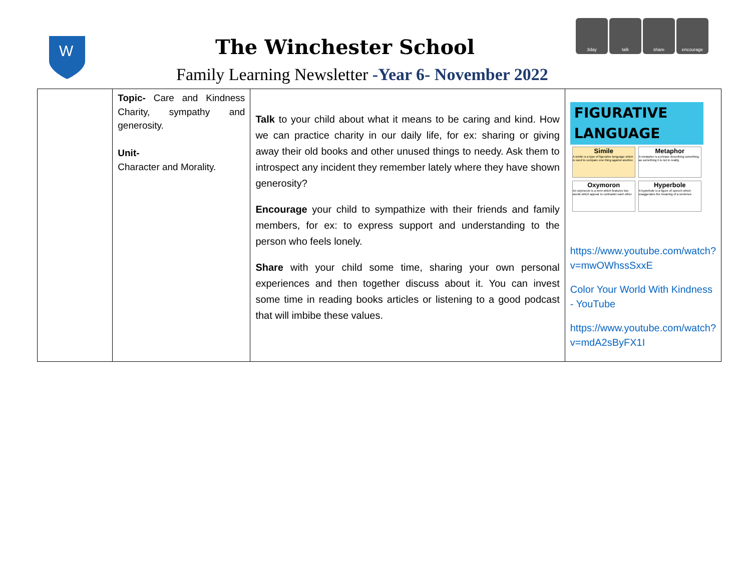W
The Winchester School
Family Learning Newsletter -Year 6- November 2022
3day talk share encourage
| | Topic- Care and Kindness Charity, sympathy and generosity. Unit- Character and Morality. | Talk to your child about what it means to be caring and kind. How we can practice charity in our daily life, for ex: sharing or giving away their old books and other unused things to needy. Ask them to introspect any incident they remember lately where they have shown generosity? Encourage your child to sympathize with their friends and family members, for ex: to express support and understanding to the person who feels lonely. Share with your child some time, sharing your own personal experiences and then together discuss about it. You can invest some time in reading books articles or listening to a good podcast that will imbibe these values. | FIGURATIVE LANGUAGE Simile A simile is a type of figurative language which is used to compare one thing against another. Metaphor A metaphor is a phrase describing something as something it is not in reality. Oxymoron An oxymoron is a term which features two words which appear to contradict each other. Hyperbole A hyperbole is a figure of speech which exaggerates the meaning of a sentence. https://www.youtube.com/watch?v=mwOWhssSxxE Color Your World With Kindness - YouTube https://www.youtube.com/watch?v=mdA2sByFX1I |